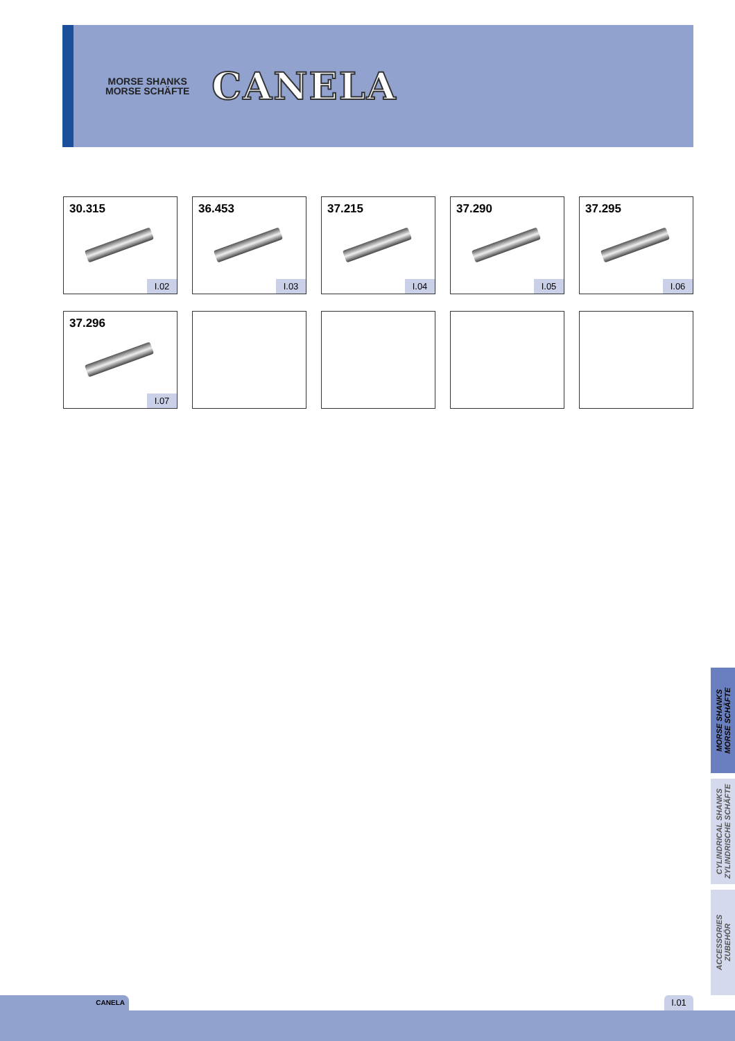MORSE SHANKS
MORSE SCHÄFTE
CANELA
30.315
I.02
36.453
I.03
37.215
I.04
37.290
I.05
37.295
I.06
37.296
I.07
MORSE SHANKS
MORSE SCHÄFTE
CYLINDRICAL SHANKS
ZYLINDRISCHE SCHÄFTE
ACCESSORIES
ZUBEHÖR
CANELA I.01